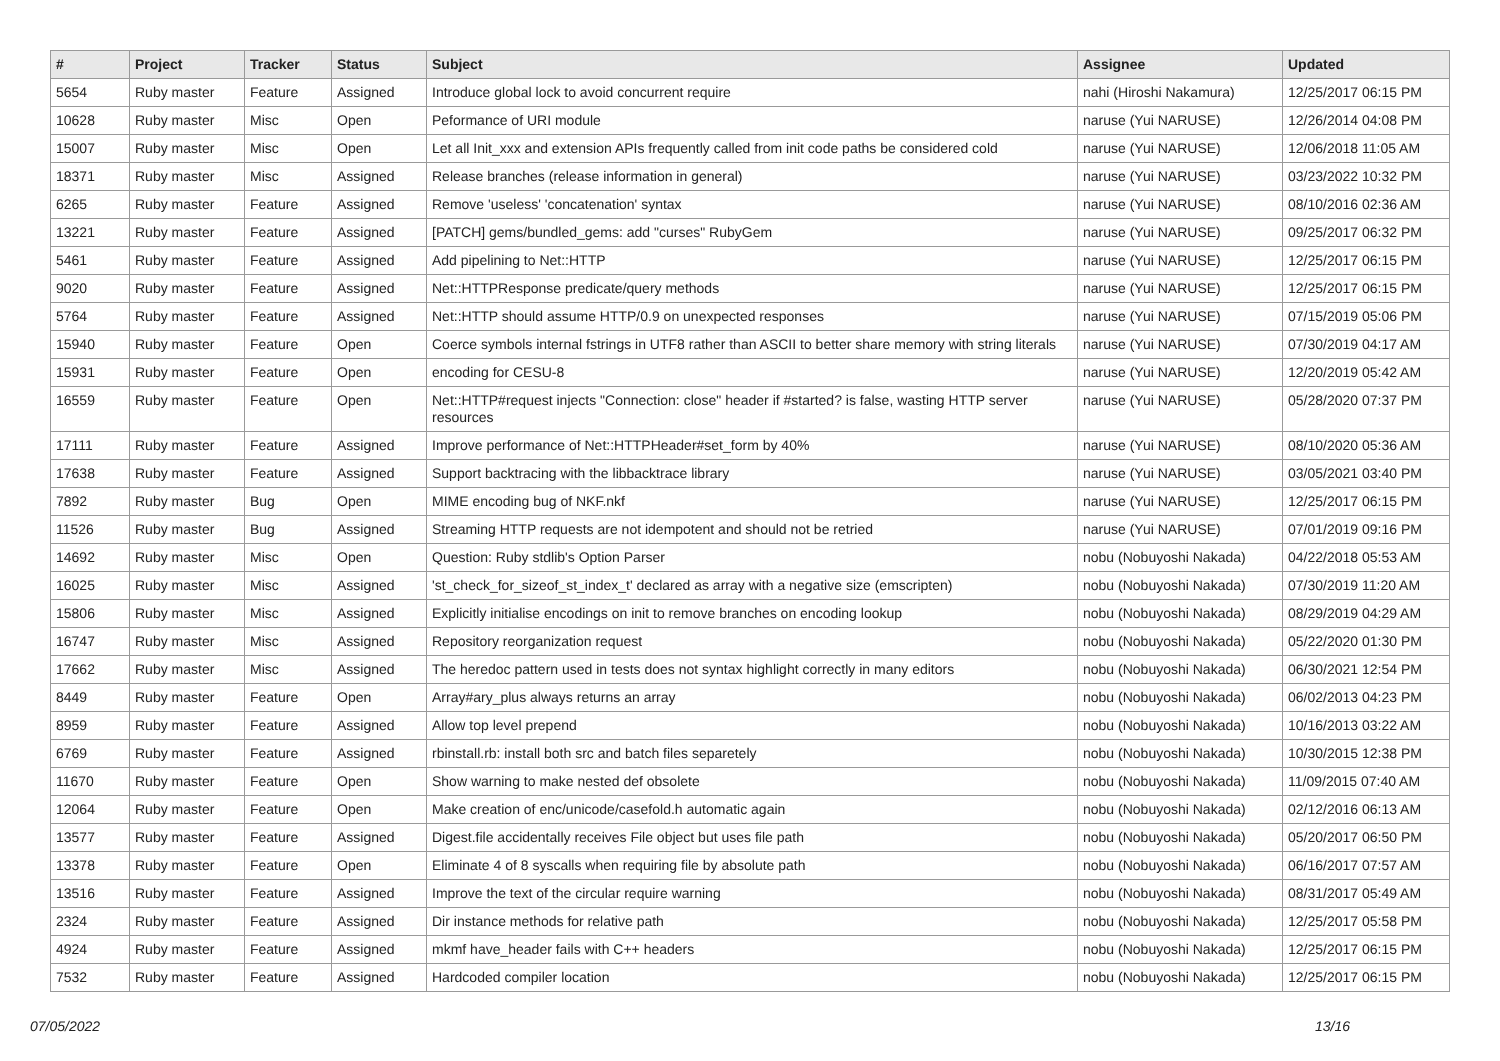| # | Project | Tracker | Status | Subject | Assignee | Updated |
| --- | --- | --- | --- | --- | --- | --- |
| 5654 | Ruby master | Feature | Assigned | Introduce global lock to avoid concurrent require | nahi (Hiroshi Nakamura) | 12/25/2017 06:15 PM |
| 10628 | Ruby master | Misc | Open | Peformance of URI module | naruse (Yui NARUSE) | 12/26/2014 04:08 PM |
| 15007 | Ruby master | Misc | Open | Let all Init_xxx and extension APIs frequently called from init code paths be considered cold | naruse (Yui NARUSE) | 12/06/2018 11:05 AM |
| 18371 | Ruby master | Misc | Assigned | Release branches (release information in general) | naruse (Yui NARUSE) | 03/23/2022 10:32 PM |
| 6265 | Ruby master | Feature | Assigned | Remove 'useless' 'concatenation' syntax | naruse (Yui NARUSE) | 08/10/2016 02:36 AM |
| 13221 | Ruby master | Feature | Assigned | [PATCH] gems/bundled_gems: add "curses" RubyGem | naruse (Yui NARUSE) | 09/25/2017 06:32 PM |
| 5461 | Ruby master | Feature | Assigned | Add pipelining to Net::HTTP | naruse (Yui NARUSE) | 12/25/2017 06:15 PM |
| 9020 | Ruby master | Feature | Assigned | Net::HTTPResponse predicate/query methods | naruse (Yui NARUSE) | 12/25/2017 06:15 PM |
| 5764 | Ruby master | Feature | Assigned | Net::HTTP should assume HTTP/0.9 on unexpected responses | naruse (Yui NARUSE) | 07/15/2019 05:06 PM |
| 15940 | Ruby master | Feature | Open | Coerce symbols internal fstrings in UTF8 rather than ASCII to better share memory with string literals | naruse (Yui NARUSE) | 07/30/2019 04:17 AM |
| 15931 | Ruby master | Feature | Open | encoding for CESU-8 | naruse (Yui NARUSE) | 12/20/2019 05:42 AM |
| 16559 | Ruby master | Feature | Open | Net::HTTP#request injects "Connection: close" header if #started? is false, wasting HTTP server resources | naruse (Yui NARUSE) | 05/28/2020 07:37 PM |
| 17111 | Ruby master | Feature | Assigned | Improve performance of Net::HTTPHeader#set_form by 40% | naruse (Yui NARUSE) | 08/10/2020 05:36 AM |
| 17638 | Ruby master | Feature | Assigned | Support backtracing with the libbacktrace library | naruse (Yui NARUSE) | 03/05/2021 03:40 PM |
| 7892 | Ruby master | Bug | Open | MIME encoding bug of NKF.nkf | naruse (Yui NARUSE) | 12/25/2017 06:15 PM |
| 11526 | Ruby master | Bug | Assigned | Streaming HTTP requests are not idempotent and should not be retried | naruse (Yui NARUSE) | 07/01/2019 09:16 PM |
| 14692 | Ruby master | Misc | Open | Question: Ruby stdlib's Option Parser | nobu (Nobuyoshi Nakada) | 04/22/2018 05:53 AM |
| 16025 | Ruby master | Misc | Assigned | 'st_check_for_sizeof_st_index_t' declared as array with a negative size (emscripten) | nobu (Nobuyoshi Nakada) | 07/30/2019 11:20 AM |
| 15806 | Ruby master | Misc | Assigned | Explicitly initialise encodings on init to remove branches on encoding lookup | nobu (Nobuyoshi Nakada) | 08/29/2019 04:29 AM |
| 16747 | Ruby master | Misc | Assigned | Repository reorganization request | nobu (Nobuyoshi Nakada) | 05/22/2020 01:30 PM |
| 17662 | Ruby master | Misc | Assigned | The heredoc pattern used in tests does not syntax highlight correctly in many editors | nobu (Nobuyoshi Nakada) | 06/30/2021 12:54 PM |
| 8449 | Ruby master | Feature | Open | Array#ary_plus always returns an array | nobu (Nobuyoshi Nakada) | 06/02/2013 04:23 PM |
| 8959 | Ruby master | Feature | Assigned | Allow top level prepend | nobu (Nobuyoshi Nakada) | 10/16/2013 03:22 AM |
| 6769 | Ruby master | Feature | Assigned | rbinstall.rb: install both src and batch files separetely | nobu (Nobuyoshi Nakada) | 10/30/2015 12:38 PM |
| 11670 | Ruby master | Feature | Open | Show warning to make nested def obsolete | nobu (Nobuyoshi Nakada) | 11/09/2015 07:40 AM |
| 12064 | Ruby master | Feature | Open | Make creation of enc/unicode/casefold.h automatic again | nobu (Nobuyoshi Nakada) | 02/12/2016 06:13 AM |
| 13577 | Ruby master | Feature | Assigned | Digest.file accidentally receives File object but uses file path | nobu (Nobuyoshi Nakada) | 05/20/2017 06:50 PM |
| 13378 | Ruby master | Feature | Open | Eliminate 4 of 8 syscalls when requiring file by absolute path | nobu (Nobuyoshi Nakada) | 06/16/2017 07:57 AM |
| 13516 | Ruby master | Feature | Assigned | Improve the text of the circular require warning | nobu (Nobuyoshi Nakada) | 08/31/2017 05:49 AM |
| 2324 | Ruby master | Feature | Assigned | Dir instance methods for relative path | nobu (Nobuyoshi Nakada) | 12/25/2017 05:58 PM |
| 4924 | Ruby master | Feature | Assigned | mkmf have_header fails with C++ headers | nobu (Nobuyoshi Nakada) | 12/25/2017 06:15 PM |
| 7532 | Ruby master | Feature | Assigned | Hardcoded compiler location | nobu (Nobuyoshi Nakada) | 12/25/2017 06:15 PM |
07/05/2022 13/16